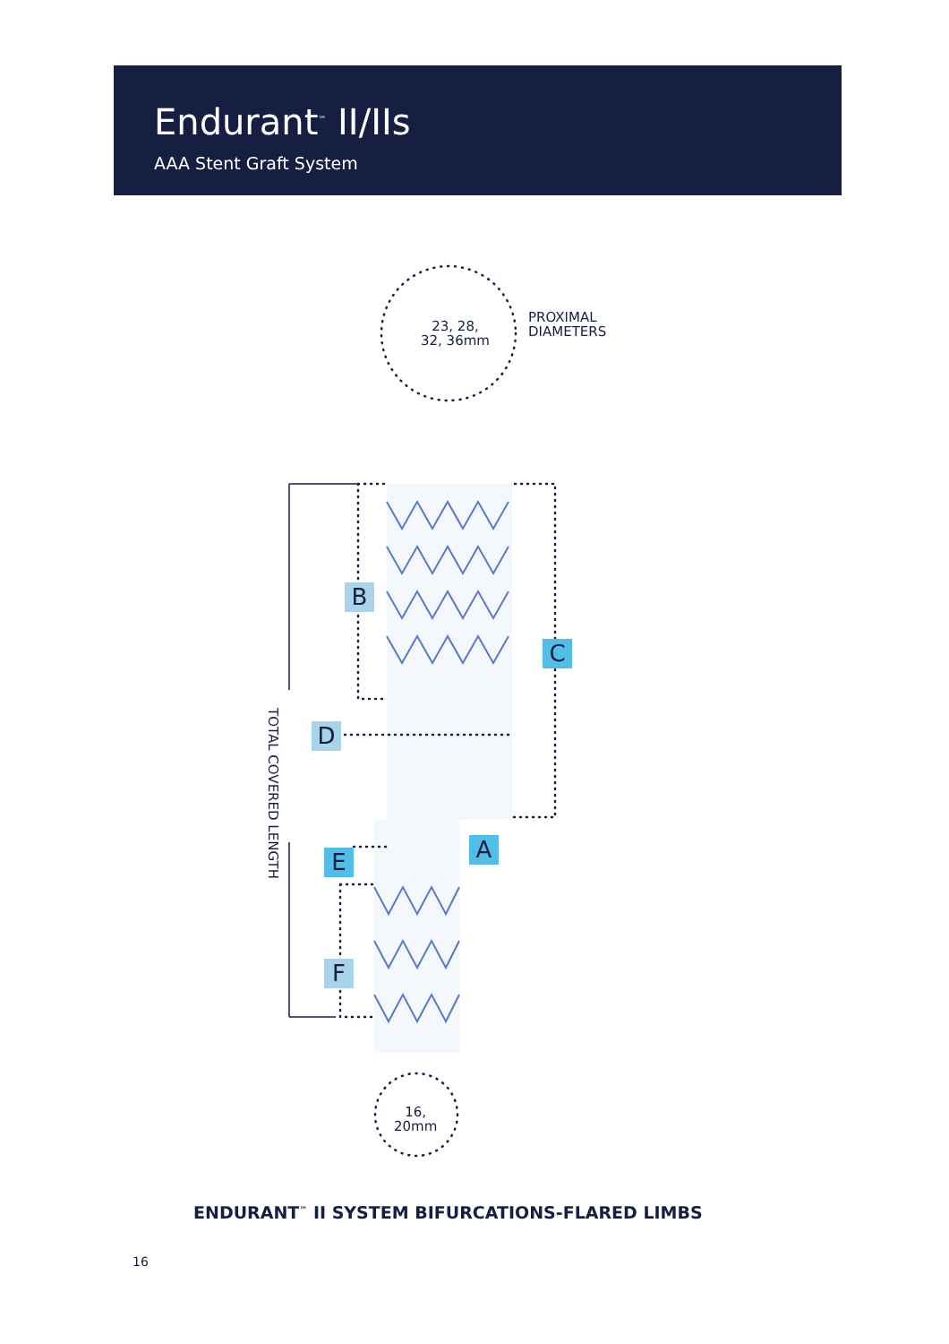Endurant<sup>™</sup> II/IIs
AAA Stent Graft System
23, 28,
32, 36mm
PROXIMAL
DIAMETERS
16,
20mm
TOTAL COVERED LENGTH
B
C
D
A
E
F
ENDURANT<sup>™</sup> II SYSTEM BIFURCATIONS-FLARED LIMBS
16